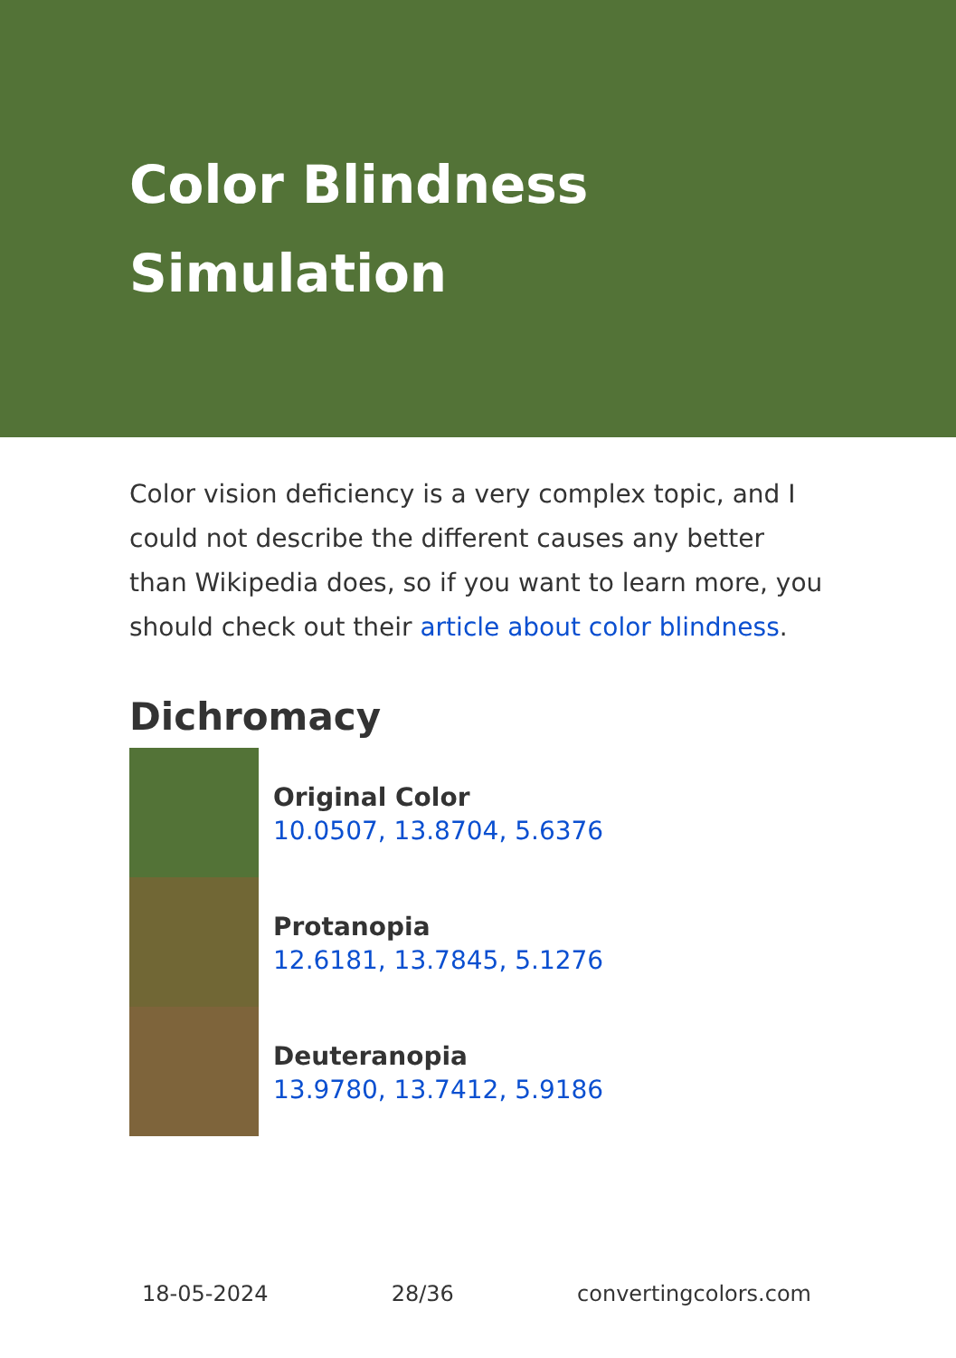Color Blindness Simulation
Color vision deficiency is a very complex topic, and I could not describe the different causes any better than Wikipedia does, so if you want to learn more, you should check out their article about color blindness.
Dichromacy
Original Color
10.0507, 13.8704, 5.6376
Protanopia
12.6181, 13.7845, 5.1276
Deuteranopia
13.9780, 13.7412, 5.9186
18-05-2024 28/36 convertingcolors.com